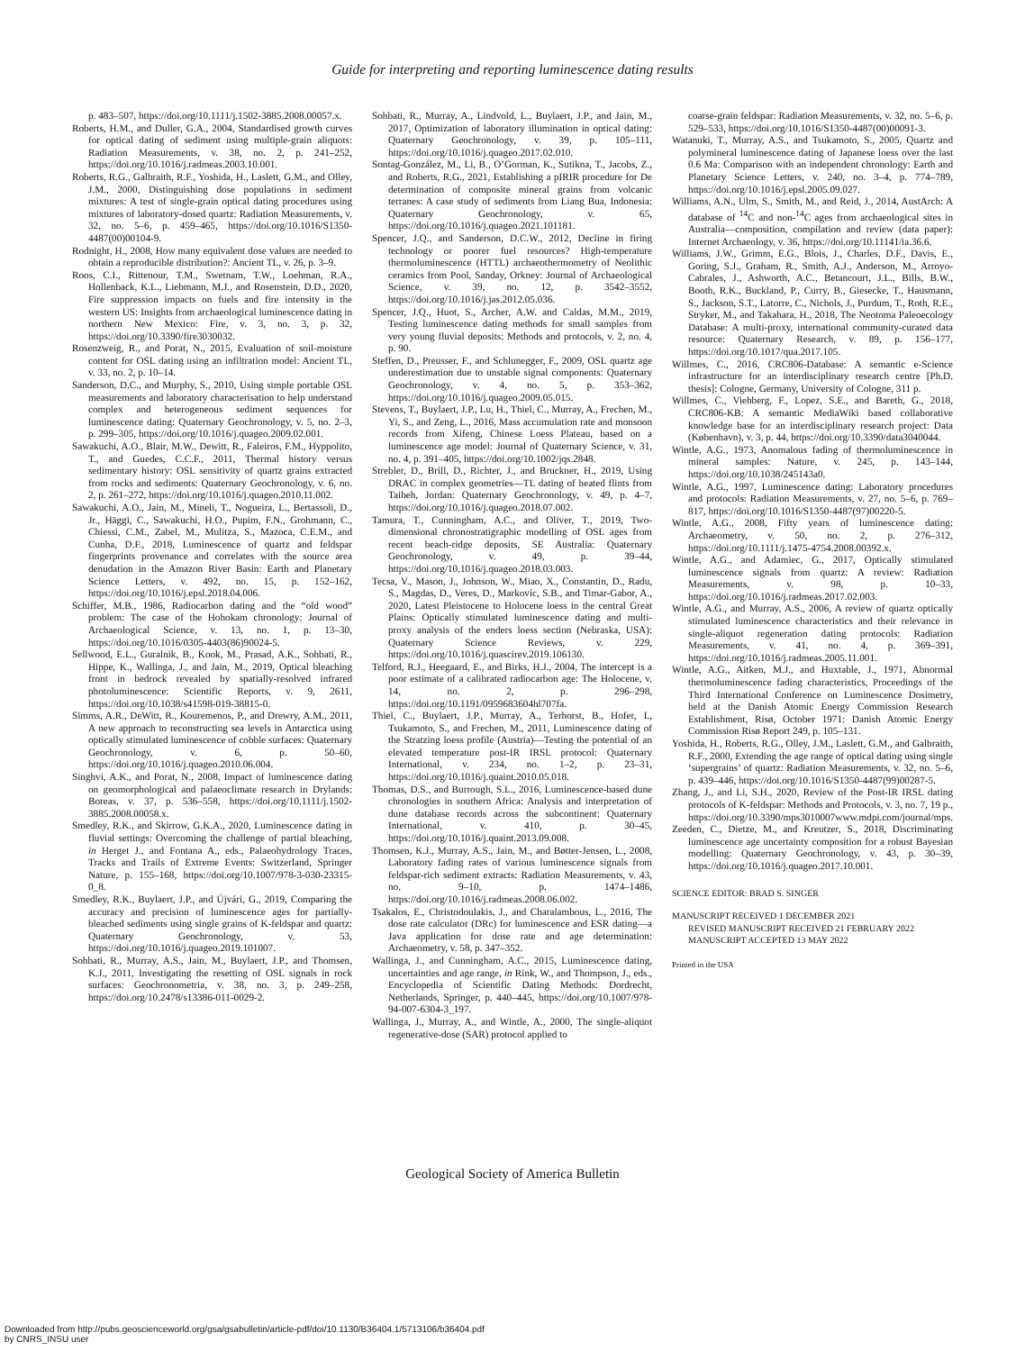Guide for interpreting and reporting luminescence dating results
p. 483–507, https://doi.org/10.1111/j.1502-3885.2008.00057.x.
Roberts, H.M., and Duller, G.A., 2004, Standardised growth curves for optical dating of sediment using multiple-grain aliquots: Radiation Measurements, v. 38, no. 2, p. 241–252, https://doi.org/10.1016/j.radmeas.2003.10.001.
Roberts, R.G., Galbraith, R.F., Yoshida, H., Laslett, G.M., and Olley, J.M., 2000, Distinguishing dose populations in sediment mixtures: A test of single-grain optical dating procedures using mixtures of laboratory-dosed quartz: Radiation Measurements, v. 32, no. 5–6, p. 459–465, https://doi.org/10.1016/S1350-4487(00)00104-9.
Rodnight, H., 2008, How many equivalent dose values are needed to obtain a reproducible distribution?: Ancient TL, v. 26, p. 3–9.
Roos, C.I., Rittenour, T.M., Swetnam, T.W., Loehman, R.A., Hollenback, K.L., Liebmann, M.J., and Rosenstein, D.D., 2020, Fire suppression impacts on fuels and fire intensity in the western US: Insights from archaeological luminescence dating in northern New Mexico: Fire, v. 3, no. 3, p. 32, https://doi.org/10.3390/fire3030032.
Rosenzweig, R., and Porat, N., 2015, Evaluation of soil-moisture content for OSL dating using an infiltration model: Ancient TL, v. 33, no. 2, p. 10–14.
Sanderson, D.C., and Murphy, S., 2010, Using simple portable OSL measurements and laboratory characterisation to help understand complex and heterogeneous sediment sequences for luminescence dating: Quaternary Geochronology, v. 5, no. 2–3, p. 299–305, https://doi.org/10.1016/j.quageo.2009.02.001.
Sawakuchi, A.O., Blair, M.W., Dewitt, R., Faleiros, F.M., Hyppolito, T., and Guedes, C.C.F., 2011, Thermal history versus sedimentary history: OSL sensitivity of quartz grains extracted from rocks and sediments: Quaternary Geochronology, v. 6, no. 2, p. 261–272, https://doi.org/10.1016/j.quageo.2010.11.002.
Sawakuchi, A.O., Jain, M., Mineli, T., Nogueira, L., Bertassoli, D., Jr., Häggi, C., Sawakuchi, H.O., Pupim, F.N., Grohmann, C., Chiessi, C.M., Zabel, M., Mulitza, S., Mazoca, C.E.M., and Cunha, D.F., 2018, Luminescence of quartz and feldspar fingerprints provenance and correlates with the source area denudation in the Amazon River Basin: Earth and Planetary Science Letters, v. 492, no. 15, p. 152–162, https://doi.org/10.1016/j.epsl.2018.04.006.
Schiffer, M.B., 1986, Radiocarbon dating and the “old wood” problem: The case of the Hohokam chronology: Journal of Archaeological Science, v. 13, no. 1, p. 13–30, https://doi.org/10.1016/0305-4403(86)90024-5.
Sellwood, E.L., Guralnik, B., Kook, M., Prasad, A.K., Sohbati, R., Hippe, K., Wallinga, J., and Jain, M., 2019, Optical bleaching front in bedrock revealed by spatially-resolved infrared photoluminescence: Scientific Reports, v. 9, 2611, https://doi.org/10.1038/s41598-019-38815-0.
Simms, A.R., DeWitt, R., Kouremenos, P., and Drewry, A.M., 2011, A new approach to reconstructing sea levels in Antarctica using optically stimulated luminescence of cobble surfaces: Quaternary Geochronology, v. 6, p. 50–60, https://doi.org/10.1016/j.quageo.2010.06.004.
Singhvi, A.K., and Porat, N., 2008, Impact of luminescence dating on geomorphological and palaeoclimate research in Drylands: Boreas, v. 37, p. 536–558, https://doi.org/10.1111/j.1502-3885.2008.00058.x.
Smedley, R.K., and Skirrow, G.K.A., 2020, Luminescence dating in fluvial settings: Overcoming the challenge of partial bleaching, in Herget J., and Fontana A., eds., Palaeohydrology Traces, Tracks and Trails of Extreme Events: Switzerland, Springer Nature, p. 155–168, https://doi.org/10.1007/978-3-030-23315-0_8.
Smedley, R.K., Buylaert, J.P., and Újvári, G., 2019, Comparing the accuracy and precision of luminescence ages for partially-bleached sediments using single grains of K-feldspar and quartz: Quaternary Geochronology, v. 53, https://doi.org/10.1016/j.quageo.2019.101007.
Sohbati, R., Murray, A.S., Jain, M., Buylaert, J.P., and Thomsen, K.J., 2011, Investigating the resetting of OSL signals in rock surfaces: Geochronometria, v. 38, no. 3, p. 249–258, https://doi.org/10.2478/s13386-011-0029-2.
Sohbati, R., Murray, A., Lindvold, L., Buylaert, J.P., and Jain, M., 2017, Optimization of laboratory illumination in optical dating: Quaternary Geochronology, v. 39, p. 105–111, https://doi.org/10.1016/j.quageo.2017.02.010.
Sontag-González, M., Li, B., O’Gorman, K., Sutikna, T., Jacobs, Z., and Roberts, R.G., 2021, Establishing a pIRIR procedure for De determination of composite mineral grains from volcanic terranes: A case study of sediments from Liang Bua, Indonesia: Quaternary Geochronology, v. 65, https://doi.org/10.1016/j.quageo.2021.101181.
Spencer, J.Q., and Sanderson, D.C.W., 2012, Decline in firing technology or poorer fuel resources? High-temperature thermoluminescence (HTTL) archaeothermometry of Neolithic ceramics from Pool, Sanday, Orkney: Journal of Archaeological Science, v. 39, no. 12, p. 3542–3552, https://doi.org/10.1016/j.jas.2012.05.036.
Spencer, J.Q., Huot, S., Archer, A.W. and Caldas, M.M., 2019, Testing luminescence dating methods for small samples from very young fluvial deposits: Methods and protocols, v. 2, no. 4, p. 90.
Steffen, D., Preusser, F., and Schlunegger, F., 2009, OSL quartz age underestimation due to unstable signal components: Quaternary Geochronology, v. 4, no. 5, p. 353–362, https://doi.org/10.1016/j.quageo.2009.05.015.
Stevens, T., Buylaert, J.P., Lu, H., Thiel, C., Murray, A., Frechen, M., Yi, S., and Zeng, L., 2016, Mass accumulation rate and monsoon records from Xifeng, Chinese Loess Plateau, based on a luminescence age model: Journal of Quaternary Science, v. 31, no. 4, p. 391–405, https://doi.org/10.1002/jqs.2848.
Strebler, D., Brill, D., Richter, J., and Bruckner, H., 2019, Using DRAC in complex geometries—TL dating of heated flints from Taibeh, Jordan: Quaternary Geochronology, v. 49, p. 4–7, https://doi.org/10.1016/j.quageo.2018.07.002.
Tamura, T., Cunningham, A.C., and Oliver, T., 2019, Two-dimensional chronostratigraphic modelling of OSL ages from recent beach-ridge deposits, SE Australia: Quaternary Geochronology, v. 49, p. 39–44, https://doi.org/10.1016/j.quageo.2018.03.003.
Tecsa, V., Mason, J., Johnson, W., Miao, X., Constantin, D., Radu, S., Magdas, D., Veres, D., Markovíc, S.B., and Timar-Gabor, A., 2020, Latest Pleistocene to Holocene loess in the central Great Plains: Optically stimulated luminescence dating and multi-proxy analysis of the enders loess section (Nebraska, USA): Quaternary Science Reviews, v. 229, https://doi.org/10.1016/j.quascirev.2019.106130.
Telford, R.J., Heegaard, E., and Birks, H.J., 2004, The intercept is a poor estimate of a calibrated radiocarbon age: The Holocene, v. 14, no. 2, p. 296–298, https://doi.org/10.1191/0959683604hl707fa.
Thiel, C., Buylaert, J.P., Murray, A., Terhorst, B., Hofer, I., Tsukamoto, S., and Frechen, M., 2011, Luminescence dating of the Stratzing loess profile (Austria)—Testing the potential of an elevated temperature post-IR IRSL protocol: Quaternary International, v. 234, no. 1–2, p. 23–31, https://doi.org/10.1016/j.quaint.2010.05.018.
Thomas, D.S., and Burrough, S.L., 2016, Luminescence-based dune chronologies in southern Africa: Analysis and interpretation of dune database records across the subcontinent: Quaternary International, v. 410, p. 30–45, https://doi.org/10.1016/j.quaint.2013.09.008.
Thomsen, K.J., Murray, A.S., Jain, M., and Bøtter-Jensen, L., 2008, Laboratory fading rates of various luminescence signals from feldspar-rich sediment extracts: Radiation Measurements, v. 43, no. 9–10, p. 1474–1486, https://doi.org/10.1016/j.radmeas.2008.06.002.
Tsakalos, E., Christodoulakis, J., and Charalambous, L., 2016, The dose rate calculator (DRc) for luminescence and ESR dating—a Java application for dose rate and age determination: Archaeometry, v. 58, p. 347–352.
Wallinga, J., and Cunningham, A.C., 2015, Luminescence dating, uncertainties and age range, in Rink, W., and Thompson, J., eds., Encyclopedia of Scientific Dating Methods: Dordrecht, Netherlands, Springer, p. 440–445, https://doi.org/10.1007/978-94-007-6304-3_197.
Wallinga, J., Murray, A., and Wintle, A., 2000, The single-aliquot regenerative-dose (SAR) protocol applied to
coarse-grain feldspar: Radiation Measurements, v. 32, no. 5–6, p. 529–533, https://doi.org/10.1016/S1350-4487(00)00091-3.
Watanuki, T., Murray, A.S., and Tsukamoto, S., 2005, Quartz and polymineral luminescence dating of Japanese loess over the last 0.6 Ma: Comparison with an independent chronology: Earth and Planetary Science Letters, v. 240, no. 3–4, p. 774–789, https://doi.org/10.1016/j.epsl.2005.09.027.
Williams, A.N., Ulm, S., Smith, M., and Reid, J., 2014, AustArch: A database of <sup>14</sup>C and non-<sup>14</sup>C ages from archaeological sites in Australia—composition, compilation and review (data paper): Internet Archaeology, v. 36, https://doi.org/10.11141/ia.36.6.
Williams, J.W., Grimm, E.G., Blois, J., Charles, D.F., Davis, E., Goring, S.J., Graham, R., Smith, A.J., Anderson, M., Arroyo-Cabrales, J., Ashworth, A.C., Betancourt, J.L., Bills, B.W., Booth, R.K., Buckland, P., Curry, B., Giesecke, T., Hausmann, S., Jackson, S.T., Latorre, C., Nichols, J., Purdum, T., Roth, R.E., Stryker, M., and Takahara, H., 2018, The Neotoma Paleoecology Database: A multi-proxy, international community-curated data resource: Quaternary Research, v. 89, p. 156–177, https://doi.org/10.1017/qua.2017.105.
Willmes, C., 2016, CRC806-Database: A semantic e-Science infrastructure for an interdisciplinary research centre [Ph.D. thesis]: Cologne, Germany, University of Cologne, 311 p.
Willmes, C., Viehberg, F., Lopez, S.E., and Bareth, G., 2018, CRC806-KB: A semantic MediaWiki based collaborative knowledge base for an interdisciplinary research project: Data (København), v. 3, p. 44, https://doi.org/10.3390/data3040044.
Wintle, A.G., 1973, Anomalous fading of thermoluminescence in mineral samples: Nature, v. 245, p. 143–144, https://doi.org/10.1038/245143a0.
Wintle, A.G., 1997, Luminescence dating: Laboratory procedures and protocols: Radiation Measurements, v. 27, no. 5–6, p. 769–817, https://doi.org/10.1016/S1350-4487(97)00220-5.
Wintle, A.G., 2008, Fifty years of luminescence dating: Archaeometry, v. 50, no. 2, p. 276–312, https://doi.org/10.1111/j.1475-4754.2008.00392.x.
Wintle, A.G., and Adamiec, G., 2017, Optically stimulated luminescence signals from quartz: A review: Radiation Measurements, v. 98, p. 10–33, https://doi.org/10.1016/j.radmeas.2017.02.003.
Wintle, A.G., and Murray, A.S., 2006, A review of quartz optically stimulated luminescence characteristics and their relevance in single-aliquot regeneration dating protocols: Radiation Measurements, v. 41, no. 4, p. 369–391, https://doi.org/10.1016/j.radmeas.2005.11.001.
Wintle, A.G., Aitken, M.J., and Huxtable, J., 1971, Abnormal thermoluminescence fading characteristics, Proceedings of the Third International Conference on Luminescence Dosimetry, held at the Danish Atomic Energy Commission Research Establishment, Risø, October 1971: Danish Atomic Energy Commission Risø Report 249, p. 105–131.
Yoshida, H., Roberts, R.G., Olley, J.M., Laslett, G.M., and Galbraith, R.F., 2000, Extending the age range of optical dating using single ‘supergrains’ of quartz: Radiation Measurements, v. 32, no. 5–6, p. 439–446, https://doi.org/10.1016/S1350-4487(99)00287-5.
Zhang, J., and Li, S.H., 2020, Review of the Post-IR IRSL dating protocols of K-feldspar: Methods and Protocols, v. 3, no. 7, 19 p., https://doi.org/10.3390/mps3010007www.mdpi.com/journal/mps.
Zeeden, C., Dietze, M., and Kreutzer, S., 2018, Discriminating luminescence age uncertainty composition for a robust Bayesian modelling: Quaternary Geochronology, v. 43, p. 30–39, https://doi.org/10.1016/j.quageo.2017.10.001.
SCIENCE EDITOR: BRAD S. SINGER
MANUSCRIPT RECEIVED 1 DECEMBER 2021
REVISED MANUSCRIPT RECEIVED 21 FEBRUARY 2022
MANUSCRIPT ACCEPTED 13 MAY 2022
Printed in the USA
Geological Society of America Bulletin
Downloaded from http://pubs.geoscienceworld.org/gsa/gsabulletin/article-pdf/doi/10.1130/B36404.1/5713106/b36404.pdf
by CNRS_INSU user